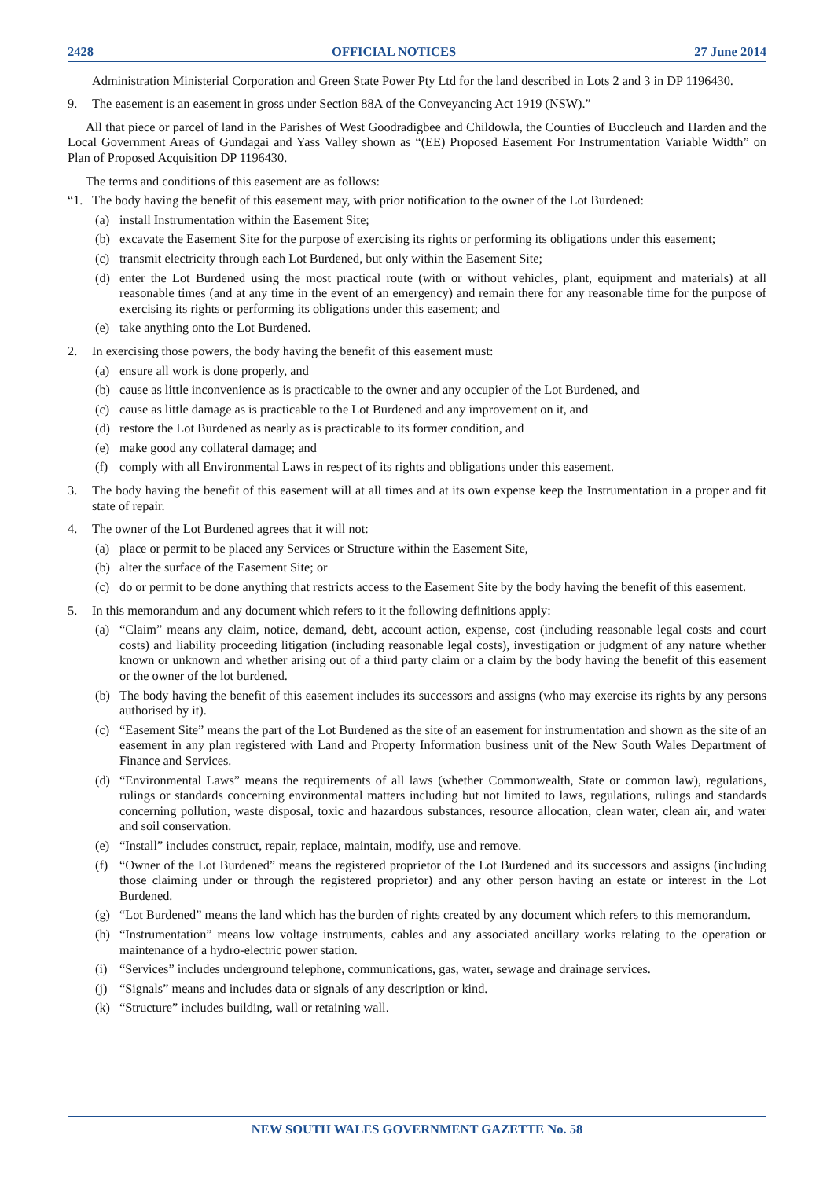2428 OFFICIAL NOTICES 27 June 2014
Administration Ministerial Corporation and Green State Power Pty Ltd for the land described in Lots 2 and 3 in DP 1196430.
9. The easement is an easement in gross under Section 88A of the Conveyancing Act 1919 (NSW).”
All that piece or parcel of land in the Parishes of West Goodradigbee and Childowla, the Counties of Buccleuch and Harden and the Local Government Areas of Gundagai and Yass Valley shown as “(EE) Proposed Easement For Instrumentation Variable Width” on Plan of Proposed Acquisition DP 1196430.
The terms and conditions of this easement are as follows:
“1. The body having the benefit of this easement may, with prior notification to the owner of the Lot Burdened:
(a) install Instrumentation within the Easement Site;
(b) excavate the Easement Site for the purpose of exercising its rights or performing its obligations under this easement;
(c) transmit electricity through each Lot Burdened, but only within the Easement Site;
(d) enter the Lot Burdened using the most practical route (with or without vehicles, plant, equipment and materials) at all reasonable times (and at any time in the event of an emergency) and remain there for any reasonable time for the purpose of exercising its rights or performing its obligations under this easement; and
(e) take anything onto the Lot Burdened.
2. In exercising those powers, the body having the benefit of this easement must:
(a) ensure all work is done properly, and
(b) cause as little inconvenience as is practicable to the owner and any occupier of the Lot Burdened, and
(c) cause as little damage as is practicable to the Lot Burdened and any improvement on it, and
(d) restore the Lot Burdened as nearly as is practicable to its former condition, and
(e) make good any collateral damage; and
(f) comply with all Environmental Laws in respect of its rights and obligations under this easement.
3. The body having the benefit of this easement will at all times and at its own expense keep the Instrumentation in a proper and fit state of repair.
4. The owner of the Lot Burdened agrees that it will not:
(a) place or permit to be placed any Services or Structure within the Easement Site,
(b) alter the surface of the Easement Site; or
(c) do or permit to be done anything that restricts access to the Easement Site by the body having the benefit of this easement.
5. In this memorandum and any document which refers to it the following definitions apply:
(a) “Claim” means any claim, notice, demand, debt, account action, expense, cost (including reasonable legal costs and court costs) and liability proceeding litigation (including reasonable legal costs), investigation or judgment of any nature whether known or unknown and whether arising out of a third party claim or a claim by the body having the benefit of this easement or the owner of the lot burdened.
(b) The body having the benefit of this easement includes its successors and assigns (who may exercise its rights by any persons authorised by it).
(c) “Easement Site” means the part of the Lot Burdened as the site of an easement for instrumentation and shown as the site of an easement in any plan registered with Land and Property Information business unit of the New South Wales Department of Finance and Services.
(d) “Environmental Laws” means the requirements of all laws (whether Commonwealth, State or common law), regulations, rulings or standards concerning environmental matters including but not limited to laws, regulations, rulings and standards concerning pollution, waste disposal, toxic and hazardous substances, resource allocation, clean water, clean air, and water and soil conservation.
(e) “Install” includes construct, repair, replace, maintain, modify, use and remove.
(f) “Owner of the Lot Burdened” means the registered proprietor of the Lot Burdened and its successors and assigns (including those claiming under or through the registered proprietor) and any other person having an estate or interest in the Lot Burdened.
(g) “Lot Burdened” means the land which has the burden of rights created by any document which refers to this memorandum.
(h) “Instrumentation” means low voltage instruments, cables and any associated ancillary works relating to the operation or maintenance of a hydro-electric power station.
(i) “Services” includes underground telephone, communications, gas, water, sewage and drainage services.
(j) “Signals” means and includes data or signals of any description or kind.
(k) “Structure” includes building, wall or retaining wall.
NEW SOUTH WALES GOVERNMENT GAZETTE No. 58